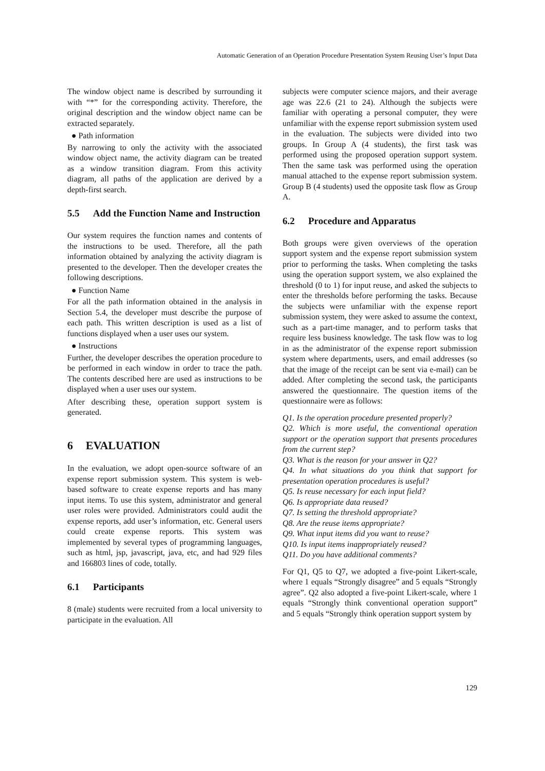Automatic Generation of an Operation Procedure Presentation System Reusing User’s Input Data
The window object name is described by surrounding it with “*” for the corresponding activity. Therefore, the original description and the window object name can be extracted separately.
● Path information
By narrowing to only the activity with the associated window object name, the activity diagram can be treated as a window transition diagram. From this activity diagram, all paths of the application are derived by a depth-first search.
5.5 Add the Function Name and Instruction
Our system requires the function names and contents of the instructions to be used. Therefore, all the path information obtained by analyzing the activity diagram is presented to the developer. Then the developer creates the following descriptions.
● Function Name
For all the path information obtained in the analysis in Section 5.4, the developer must describe the purpose of each path. This written description is used as a list of functions displayed when a user uses our system.
● Instructions
Further, the developer describes the operation procedure to be performed in each window in order to trace the path. The contents described here are used as instructions to be displayed when a user uses our system.
After describing these, operation support system is generated.
6 EVALUATION
In the evaluation, we adopt open-source software of an expense report submission system. This system is web-based software to create expense reports and has many input items. To use this system, administrator and general user roles were provided. Administrators could audit the expense reports, add user’s information, etc. General users could create expense reports. This system was implemented by several types of programming languages, such as html, jsp, javascript, java, etc, and had 929 files and 166803 lines of code, totally.
6.1 Participants
8 (male) students were recruited from a local university to participate in the evaluation. All
subjects were computer science majors, and their average age was 22.6 (21 to 24). Although the subjects were familiar with operating a personal computer, they were unfamiliar with the expense report submission system used in the evaluation. The subjects were divided into two groups. In Group A (4 students), the first task was performed using the proposed operation support system. Then the same task was performed using the operation manual attached to the expense report submission system. Group B (4 students) used the opposite task flow as Group A.
6.2 Procedure and Apparatus
Both groups were given overviews of the operation support system and the expense report submission system prior to performing the tasks. When completing the tasks using the operation support system, we also explained the threshold (0 to 1) for input reuse, and asked the subjects to enter the thresholds before performing the tasks. Because the subjects were unfamiliar with the expense report submission system, they were asked to assume the context, such as a part-time manager, and to perform tasks that require less business knowledge. The task flow was to log in as the administrator of the expense report submission system where departments, users, and email addresses (so that the image of the receipt can be sent via e-mail) can be added. After completing the second task, the participants answered the questionnaire. The question items of the questionnaire were as follows:
Q1. Is the operation procedure presented properly?
Q2. Which is more useful, the conventional operation support or the operation support that presents procedures from the current step?
Q3. What is the reason for your answer in Q2?
Q4. In what situations do you think that support for presentation operation procedures is useful?
Q5. Is reuse necessary for each input field?
Q6. Is appropriate data reused?
Q7. Is setting the threshold appropriate?
Q8. Are the reuse items appropriate?
Q9. What input items did you want to reuse?
Q10. Is input items inappropriately reused?
Q11. Do you have additional comments?
For Q1, Q5 to Q7, we adopted a five-point Likert-scale, where 1 equals “Strongly disagree” and 5 equals “Strongly agree”. Q2 also adopted a five-point Likert-scale, where 1 equals “Strongly think conventional operation support” and 5 equals “Strongly think operation support system by
129